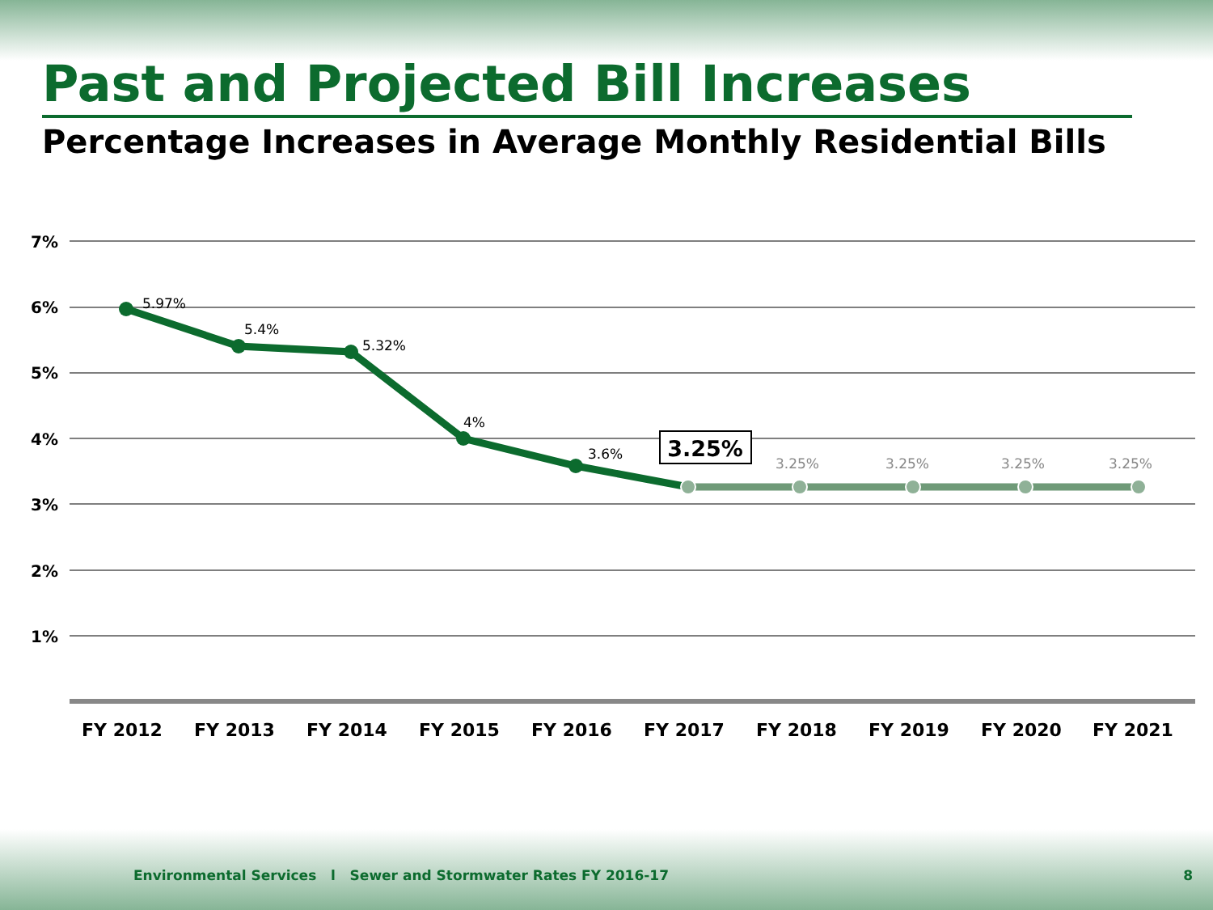Past and Projected Bill Increases
Percentage Increases in Average Monthly Residential Bills
7%
6%
5%
4%
3%
2%
1%
5.97%
5.4%
5.32%
4%
3.6%
3.25%
3.25%
3.25%
3.25%
3.25%
FY 2012
FY 2013
FY 2014
FY 2015
FY 2016
FY 2017
FY 2018
FY 2019
FY 2020
FY 2021
Environmental Services l Sewer and Stormwater Rates FY 2016-17 8